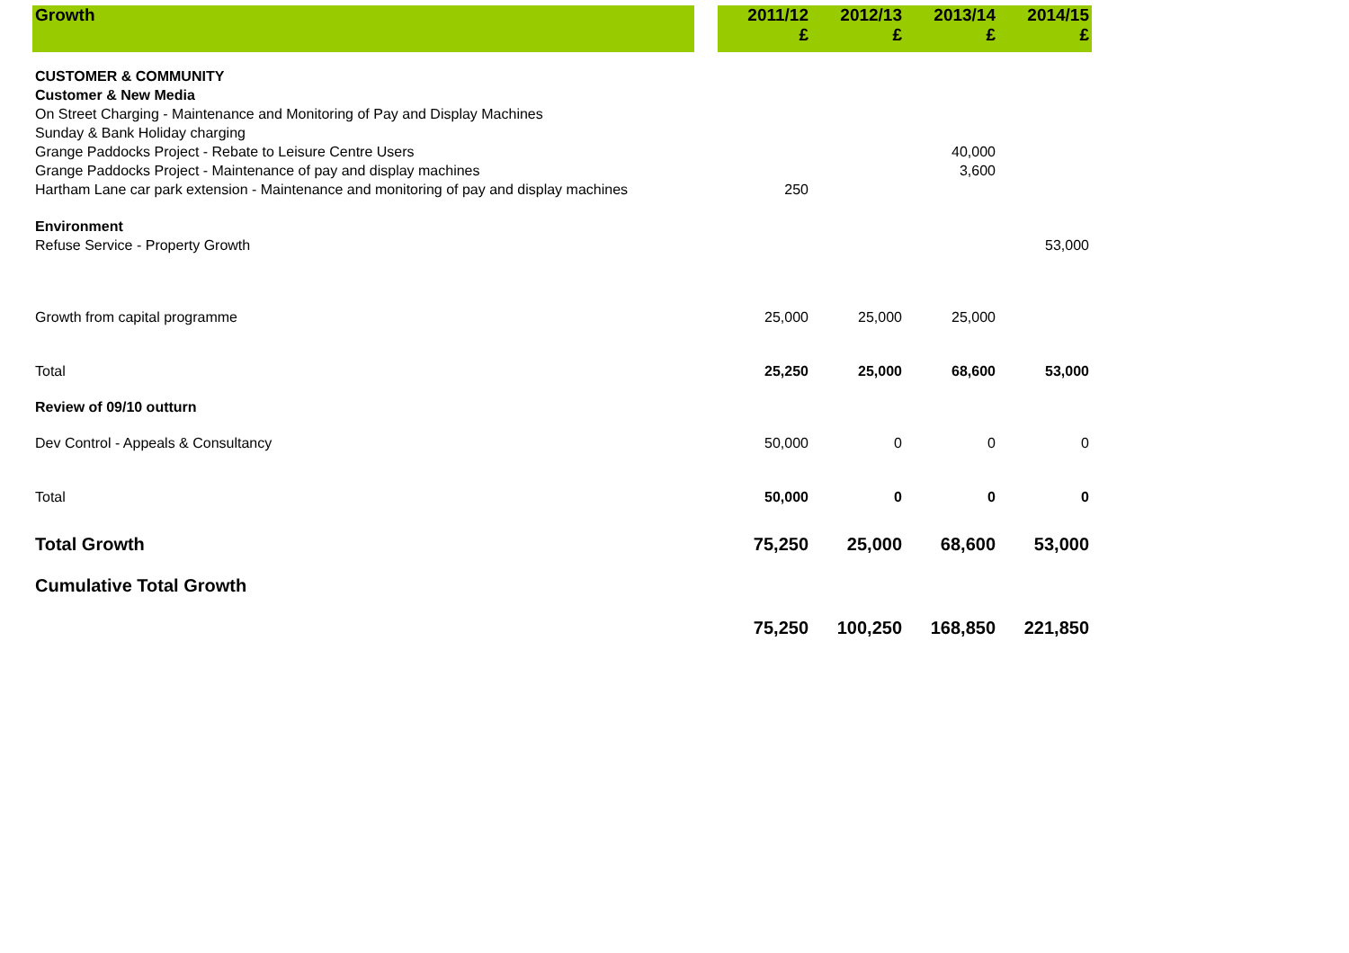| Growth | | 2011/12 £ | 2012/13 £ | 2013/14 £ | 2014/15 £ |
| CUSTOMER & COMMUNITY | | | | | |
| Customer & New Media | | | | | |
| On Street Charging - Maintenance and Monitoring of Pay and Display Machines | | | | | |
| Sunday & Bank Holiday charging | | | | | |
| Grange Paddocks Project - Rebate to Leisure Centre Users | | | | 40,000 | |
| Grange Paddocks Project - Maintenance of pay and display machines | | | | 3,600 | |
| Hartham Lane car park extension - Maintenance and monitoring of pay and display machines | | 250 | | | |
| Environment | | | | | |
| Refuse Service - Property Growth | | | | | 53,000 |
| Growth from capital programme | | 25,000 | 25,000 | 25,000 | |
| Total | | 25,250 | 25,000 | 68,600 | 53,000 |
| Review of 09/10 outturn | | | | | |
| Dev Control - Appeals & Consultancy | | 50,000 | 0 | 0 | 0 |
| Total | | 50,000 | 0 | 0 | 0 |
| Total Growth | | 75,250 | 25,000 | 68,600 | 53,000 |
| Cumulative Total Growth | | 75,250 | 100,250 | 168,850 | 221,850 |